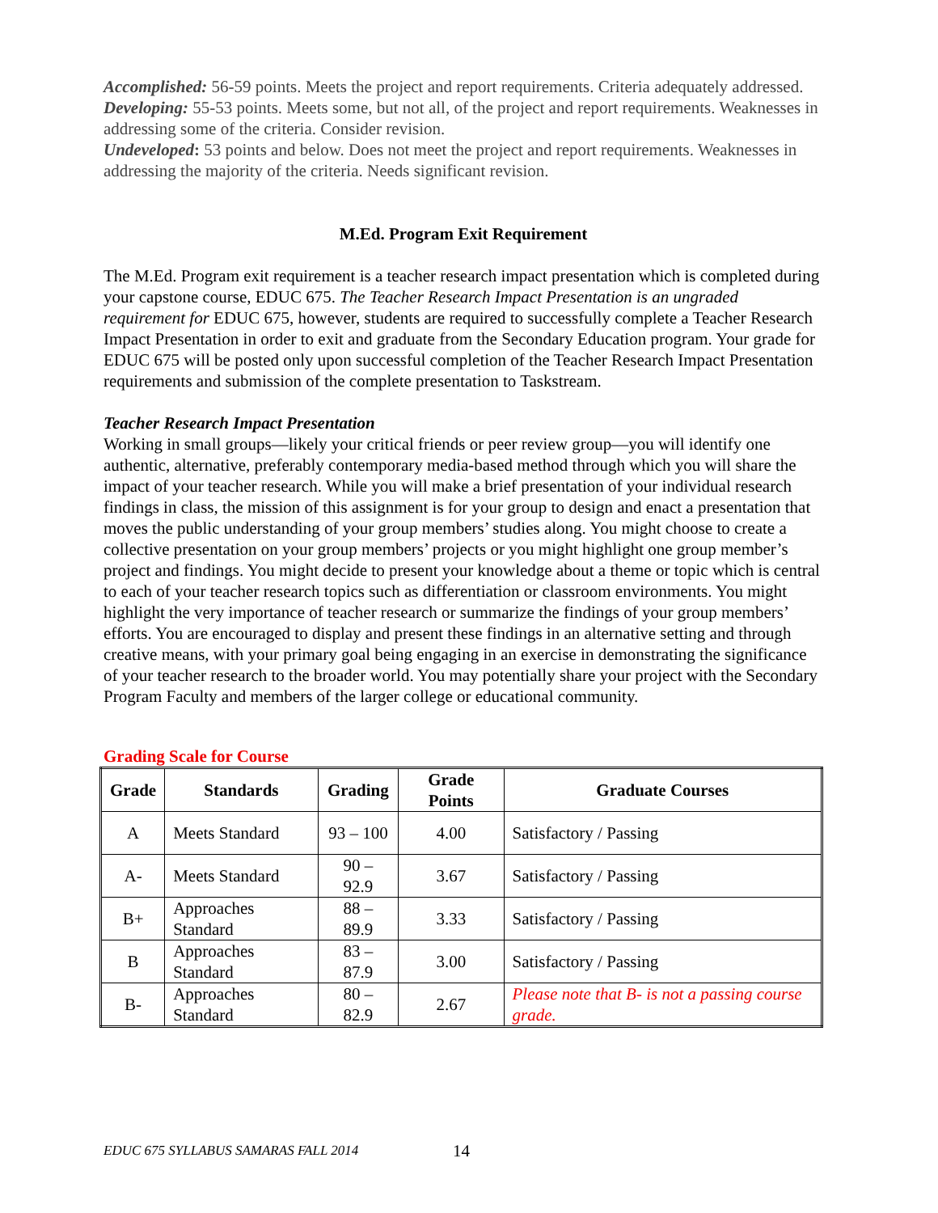Accomplished: 56-59 points. Meets the project and report requirements. Criteria adequately addressed.
Developing: 55-53 points. Meets some, but not all, of the project and report requirements. Weaknesses in addressing some of the criteria. Consider revision.
Undeveloped: 53 points and below. Does not meet the project and report requirements. Weaknesses in addressing the majority of the criteria. Needs significant revision.
M.Ed. Program Exit Requirement
The M.Ed. Program exit requirement is a teacher research impact presentation which is completed during your capstone course, EDUC 675. The Teacher Research Impact Presentation is an ungraded requirement for EDUC 675, however, students are required to successfully complete a Teacher Research Impact Presentation in order to exit and graduate from the Secondary Education program. Your grade for EDUC 675 will be posted only upon successful completion of the Teacher Research Impact Presentation requirements and submission of the complete presentation to Taskstream.
Teacher Research Impact Presentation
Working in small groups—likely your critical friends or peer review group—you will identify one authentic, alternative, preferably contemporary media-based method through which you will share the impact of your teacher research. While you will make a brief presentation of your individual research findings in class, the mission of this assignment is for your group to design and enact a presentation that moves the public understanding of your group members’ studies along. You might choose to create a collective presentation on your group members’ projects or you might highlight one group member’s project and findings. You might decide to present your knowledge about a theme or topic which is central to each of your teacher research topics such as differentiation or classroom environments. You might highlight the very importance of teacher research or summarize the findings of your group members’ efforts. You are encouraged to display and present these findings in an alternative setting and through creative means, with your primary goal being engaging in an exercise in demonstrating the significance of your teacher research to the broader world. You may potentially share your project with the Secondary Program Faculty and members of the larger college or educational community.
Grading Scale for Course
| Grade | Standards | Grading | Grade Points | Graduate Courses |
| --- | --- | --- | --- | --- |
| A | Meets Standard | 93 – 100 | 4.00 | Satisfactory / Passing |
| A- | Meets Standard | 90 – 92.9 | 3.67 | Satisfactory / Passing |
| B+ | Approaches Standard | 88 – 89.9 | 3.33 | Satisfactory / Passing |
| B | Approaches Standard | 83 – 87.9 | 3.00 | Satisfactory / Passing |
| B- | Approaches Standard | 80 – 82.9 | 2.67 | Please note that B- is not a passing course grade. |
EDUC 675 SYLLABUS SAMARAS FALL 2014
14